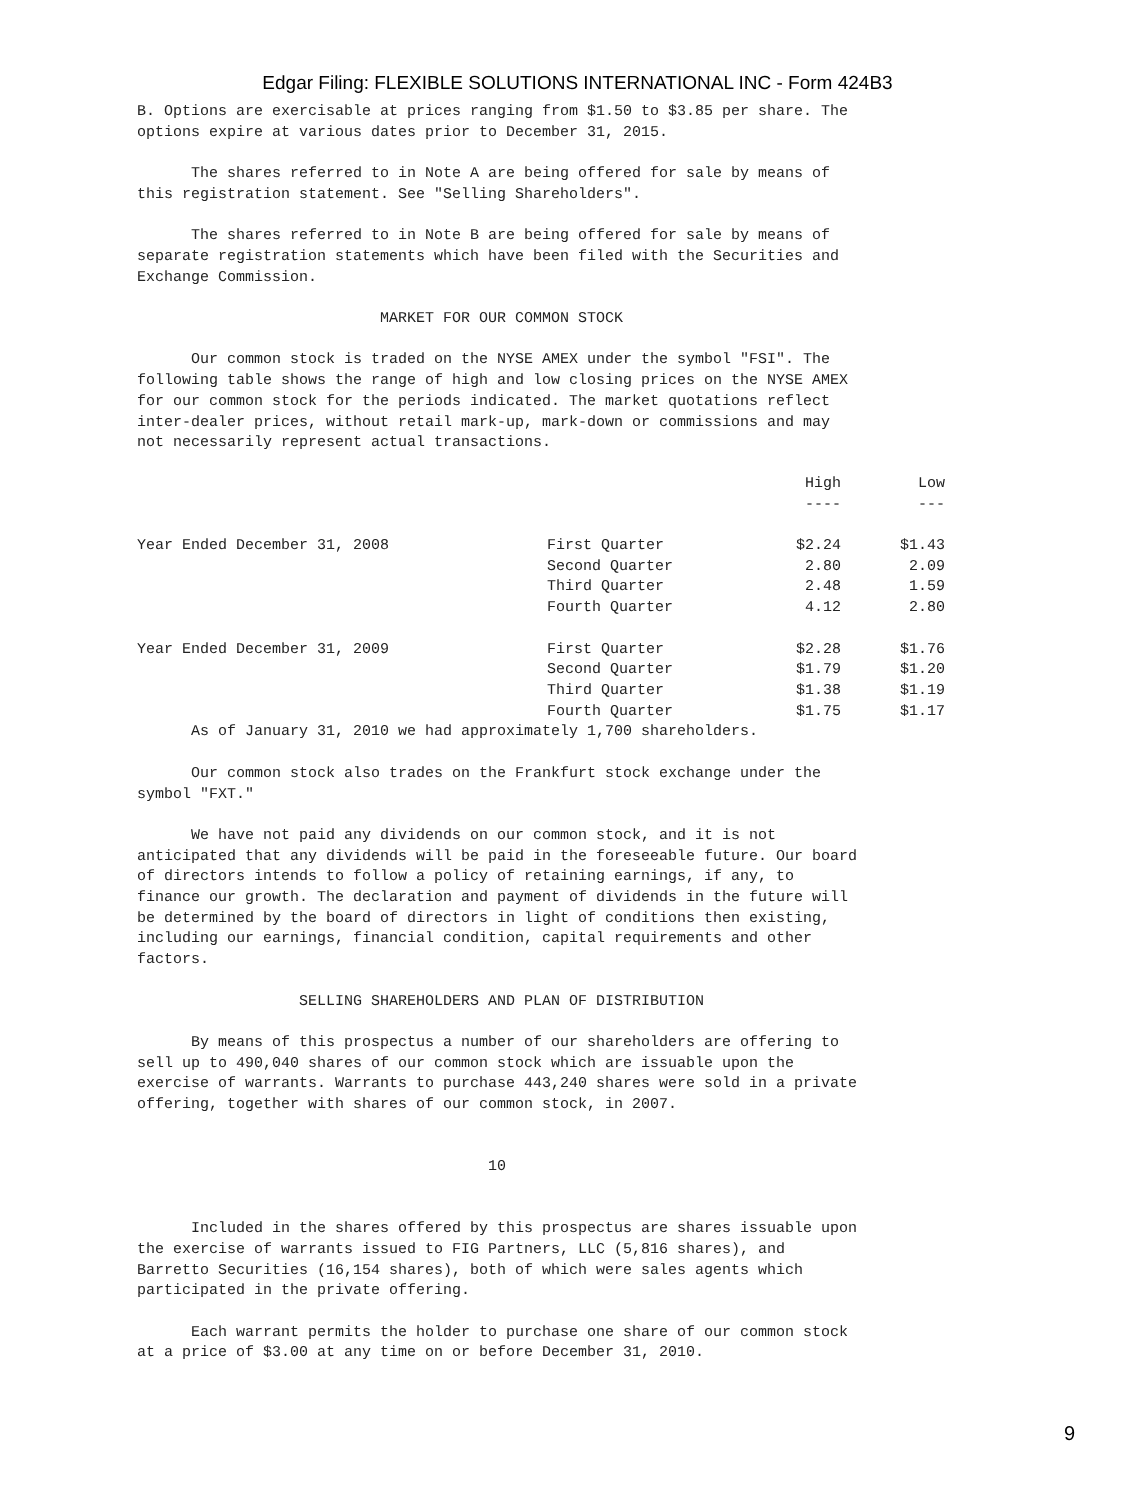Edgar Filing: FLEXIBLE SOLUTIONS INTERNATIONAL INC - Form 424B3
B. Options are exercisable at prices ranging from $1.50 to $3.85 per share. The
options expire at various dates prior to December 31, 2015.

      The shares referred to in Note A are being offered for sale by means of
this registration statement. See "Selling Shareholders".

      The shares referred to in Note B are being offered for sale by means of
separate registration statements which have been filed with the Securities and
Exchange Commission.

                           MARKET FOR OUR COMMON STOCK

      Our common stock is traded on the NYSE AMEX under the symbol "FSI". The
following table shows the range of high and low closing prices on the NYSE AMEX
for our common stock for the periods indicated. The market quotations reflect
inter-dealer prices, without retail mark-up, mark-down or commissions and may
not necessarily represent actual transactions.
| | | High | Low |
| --- | --- | --- | --- |
| | | ---- | --- |
| Year Ended December 31, 2008 | First Quarter | $2.24 | $1.43 |
| | Second Quarter | 2.80 | 2.09 |
| | Third Quarter | 2.48 | 1.59 |
| | Fourth Quarter | 4.12 | 2.80 |
| Year Ended December 31, 2009 | First Quarter | $2.28 | $1.76 |
| | Second Quarter | $1.79 | $1.20 |
| | Third Quarter | $1.38 | $1.19 |
| | Fourth Quarter | $1.75 | $1.17 |
      As of January 31, 2010 we had approximately 1,700 shareholders.

      Our common stock also trades on the Frankfurt stock exchange under the
symbol "FXT."

      We have not paid any dividends on our common stock, and it is not
anticipated that any dividends will be paid in the foreseeable future. Our board
of directors intends to follow a policy of retaining earnings, if any, to
finance our growth. The declaration and payment of dividends in the future will
be determined by the board of directors in light of conditions then existing,
including our earnings, financial condition, capital requirements and other
factors.

                  SELLING SHAREHOLDERS AND PLAN OF DISTRIBUTION

      By means of this prospectus a number of our shareholders are offering to
sell up to 490,040 shares of our common stock which are issuable upon the
exercise of warrants. Warrants to purchase 443,240 shares were sold in a private
offering, together with shares of our common stock, in 2007.


                                       10


      Included in the shares offered by this prospectus are shares issuable upon
the exercise of warrants issued to FIG Partners, LLC (5,816 shares), and
Barretto Securities (16,154 shares), both of which were sales agents which
participated in the private offering.

      Each warrant permits the holder to purchase one share of our common stock
at a price of $3.00 at any time on or before December 31, 2010.
9